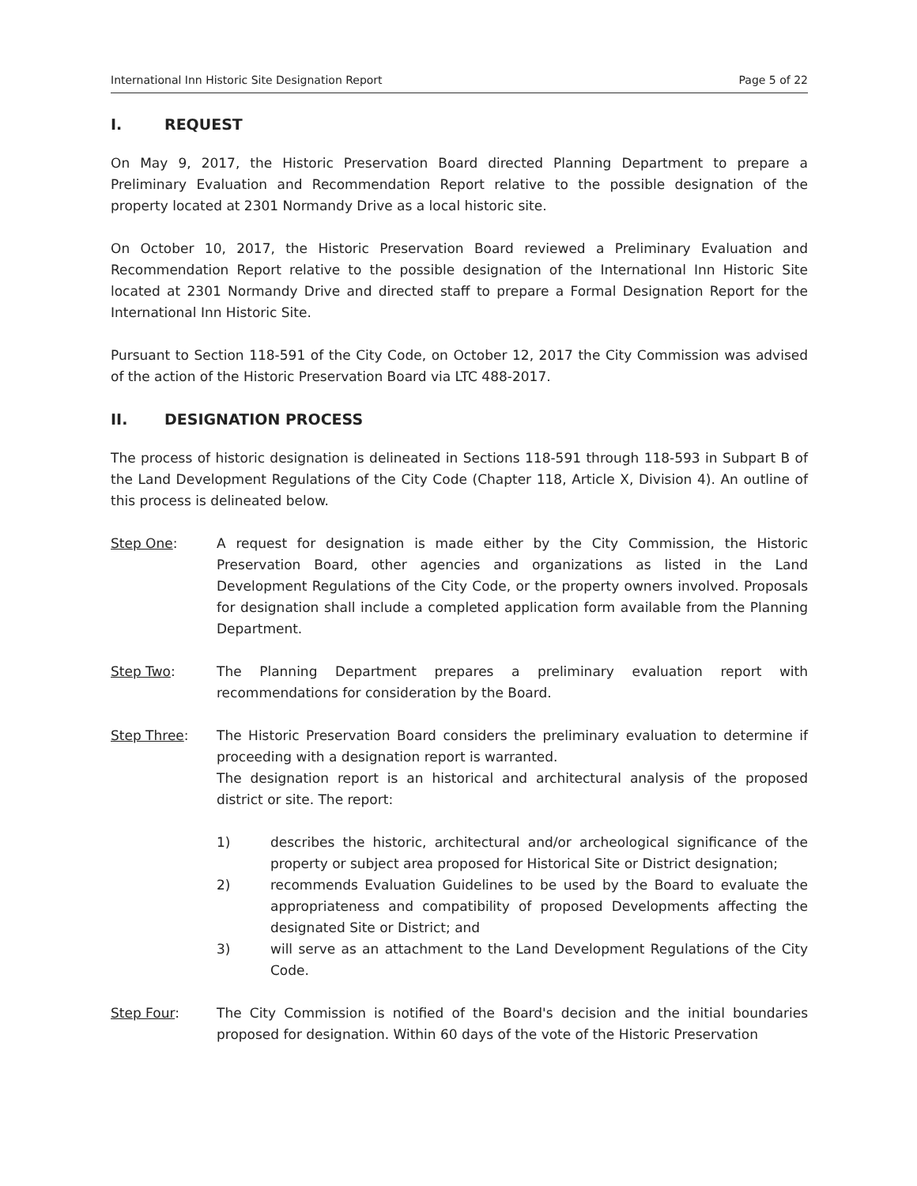International Inn Historic Site Designation Report Page 5 of 22
I. REQUEST
On May 9, 2017, the Historic Preservation Board directed Planning Department to prepare a Preliminary Evaluation and Recommendation Report relative to the possible designation of the property located at 2301 Normandy Drive as a local historic site.
On October 10, 2017, the Historic Preservation Board reviewed a Preliminary Evaluation and Recommendation Report relative to the possible designation of the International Inn Historic Site located at 2301 Normandy Drive and directed staff to prepare a Formal Designation Report for the International Inn Historic Site.
Pursuant to Section 118-591 of the City Code, on October 12, 2017 the City Commission was advised of the action of the Historic Preservation Board via LTC 488-2017.
II. DESIGNATION PROCESS
The process of historic designation is delineated in Sections 118-591 through 118-593 in Subpart B of the Land Development Regulations of the City Code (Chapter 118, Article X, Division 4). An outline of this process is delineated below.
Step One: A request for designation is made either by the City Commission, the Historic Preservation Board, other agencies and organizations as listed in the Land Development Regulations of the City Code, or the property owners involved. Proposals for designation shall include a completed application form available from the Planning Department.
Step Two: The Planning Department prepares a preliminary evaluation report with recommendations for consideration by the Board.
Step Three: The Historic Preservation Board considers the preliminary evaluation to determine if proceeding with a designation report is warranted.
The designation report is an historical and architectural analysis of the proposed district or site. The report:
1) describes the historic, architectural and/or archeological significance of the property or subject area proposed for Historical Site or District designation;
2) recommends Evaluation Guidelines to be used by the Board to evaluate the appropriateness and compatibility of proposed Developments affecting the designated Site or District; and
3) will serve as an attachment to the Land Development Regulations of the City Code.
Step Four: The City Commission is notified of the Board's decision and the initial boundaries proposed for designation. Within 60 days of the vote of the Historic Preservation